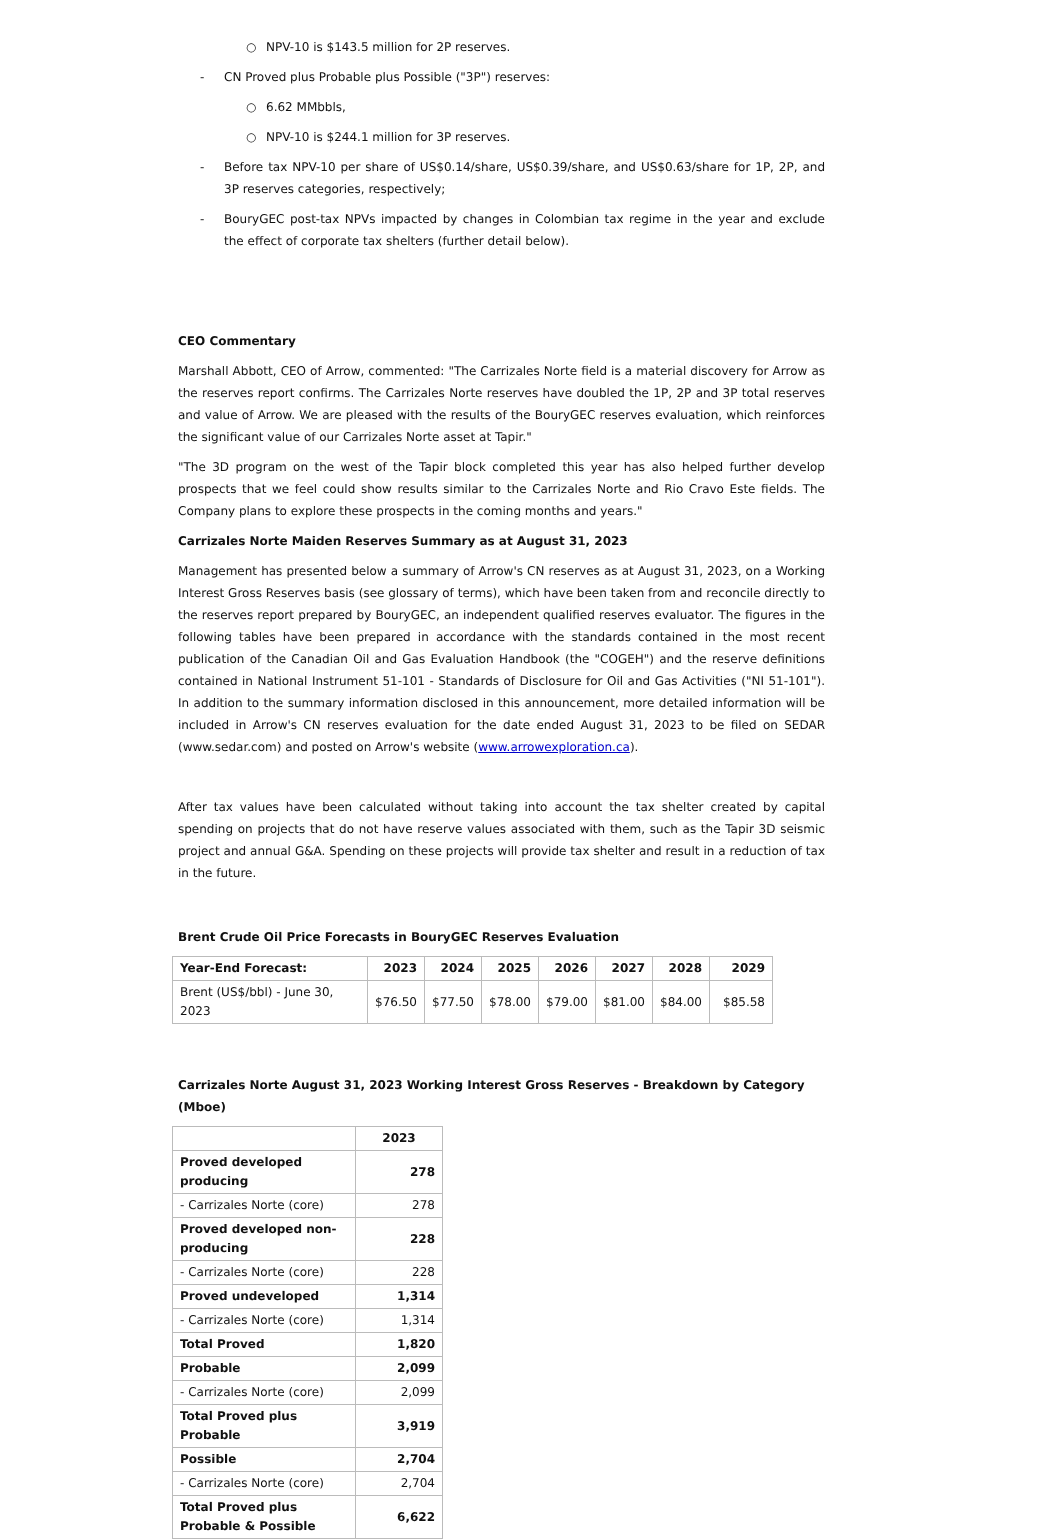○ NPV-10 is $143.5 million for 2P reserves.
- CN Proved plus Probable plus Possible ("3P") reserves:
○ 6.62 MMbbls,
○ NPV-10 is $244.1 million for 3P reserves.
- Before tax NPV-10 per share of US$0.14/share, US$0.39/share, and US$0.63/share for 1P, 2P, and 3P reserves categories, respectively;
- BouryGEC post-tax NPVs impacted by changes in Colombian tax regime in the year and exclude the effect of corporate tax shelters (further detail below).
CEO Commentary
Marshall Abbott, CEO of Arrow, commented: "The Carrizales Norte field is a material discovery for Arrow as the reserves report confirms. The Carrizales Norte reserves have doubled the 1P, 2P and 3P total reserves and value of Arrow. We are pleased with the results of the BouryGEC reserves evaluation, which reinforces the significant value of our Carrizales Norte asset at Tapir."
"The 3D program on the west of the Tapir block completed this year has also helped further develop prospects that we feel could show results similar to the Carrizales Norte and Rio Cravo Este fields. The Company plans to explore these prospects in the coming months and years."
Carrizales Norte Maiden Reserves Summary as at August 31, 2023
Management has presented below a summary of Arrow's CN reserves as at August 31, 2023, on a Working Interest Gross Reserves basis (see glossary of terms), which have been taken from and reconcile directly to the reserves report prepared by BouryGEC, an independent qualified reserves evaluator. The figures in the following tables have been prepared in accordance with the standards contained in the most recent publication of the Canadian Oil and Gas Evaluation Handbook (the "COGEH") and the reserve definitions contained in National Instrument 51-101 - Standards of Disclosure for Oil and Gas Activities ("NI 51-101"). In addition to the summary information disclosed in this announcement, more detailed information will be included in Arrow's CN reserves evaluation for the date ended August 31, 2023 to be filed on SEDAR (www.sedar.com) and posted on Arrow's website (www.arrowexploration.ca).
After tax values have been calculated without taking into account the tax shelter created by capital spending on projects that do not have reserve values associated with them, such as the Tapir 3D seismic project and annual G&A. Spending on these projects will provide tax shelter and result in a reduction of tax in the future.
Brent Crude Oil Price Forecasts in BouryGEC Reserves Evaluation
| Year-End Forecast: | 2023 | 2024 | 2025 | 2026 | 2027 | 2028 | 2029 |
| --- | --- | --- | --- | --- | --- | --- | --- |
| Brent (US$/bbl) - June 30, 2023 | $76.50 | $77.50 | $78.00 | $79.00 | $81.00 | $84.00 | $85.58 |
Carrizales Norte August 31, 2023 Working Interest Gross Reserves - Breakdown by Category (Mboe)
| | 2023 |
| --- | --- |
| Proved developed producing | 278 |
| - Carrizales Norte (core) | 278 |
| Proved developed non-producing | 228 |
| - Carrizales Norte (core) | 228 |
| Proved undeveloped | 1,314 |
| - Carrizales Norte (core) | 1,314 |
| Total Proved | 1,820 |
| Probable | 2,099 |
| - Carrizales Norte (core) | 2,099 |
| Total Proved plus Probable | 3,919 |
| Possible | 2,704 |
| - Carrizales Norte (core) | 2,704 |
| Total Proved plus Probable & Possible | 6,622 |